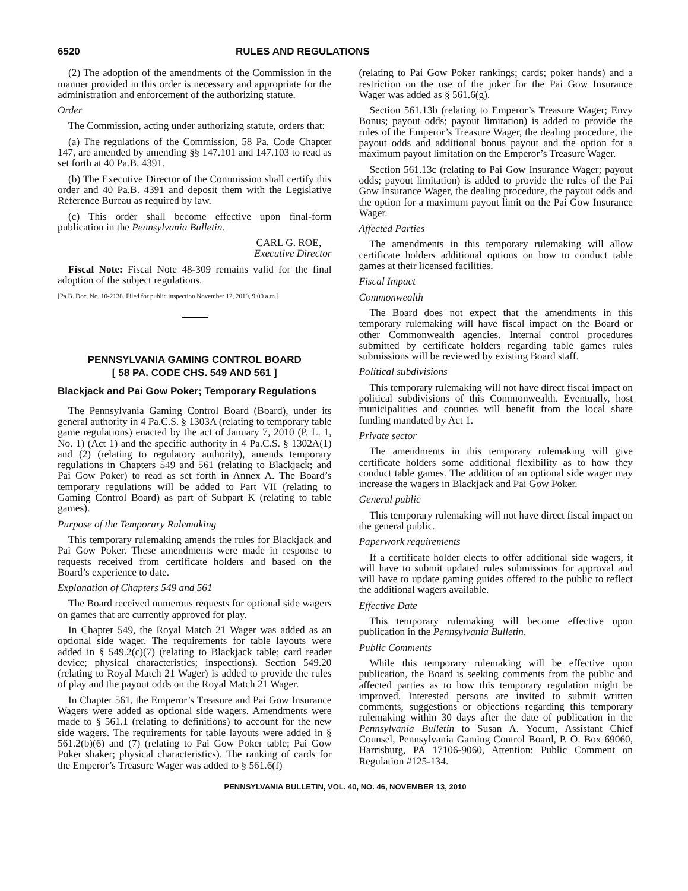6520 RULES AND REGULATIONS
(2) The adoption of the amendments of the Commission in the manner provided in this order is necessary and appropriate for the administration and enforcement of the authorizing statute.
Order
The Commission, acting under authorizing statute, orders that:
(a) The regulations of the Commission, 58 Pa. Code Chapter 147, are amended by amending §§ 147.101 and 147.103 to read as set forth at 40 Pa.B. 4391.
(b) The Executive Director of the Commission shall certify this order and 40 Pa.B. 4391 and deposit them with the Legislative Reference Bureau as required by law.
(c) This order shall become effective upon final-form publication in the Pennsylvania Bulletin.
CARL G. ROE,
Executive Director
Fiscal Note: Fiscal Note 48-309 remains valid for the final adoption of the subject regulations.
[Pa.B. Doc. No. 10-2138. Filed for public inspection November 12, 2010, 9:00 a.m.]
PENNSYLVANIA GAMING CONTROL BOARD
[ 58 PA. CODE CHS. 549 AND 561 ]
Blackjack and Pai Gow Poker; Temporary Regulations
The Pennsylvania Gaming Control Board (Board), under its general authority in 4 Pa.C.S. § 1303A (relating to temporary table game regulations) enacted by the act of January 7, 2010 (P. L. 1, No. 1) (Act 1) and the specific authority in 4 Pa.C.S. § 1302A(1) and (2) (relating to regulatory authority), amends temporary regulations in Chapters 549 and 561 (relating to Blackjack; and Pai Gow Poker) to read as set forth in Annex A. The Board’s temporary regulations will be added to Part VII (relating to Gaming Control Board) as part of Subpart K (relating to table games).
Purpose of the Temporary Rulemaking
This temporary rulemaking amends the rules for Blackjack and Pai Gow Poker. These amendments were made in response to requests received from certificate holders and based on the Board’s experience to date.
Explanation of Chapters 549 and 561
The Board received numerous requests for optional side wagers on games that are currently approved for play.
In Chapter 549, the Royal Match 21 Wager was added as an optional side wager. The requirements for table layouts were added in § 549.2(c)(7) (relating to Blackjack table; card reader device; physical characteristics; inspections). Section 549.20 (relating to Royal Match 21 Wager) is added to provide the rules of play and the payout odds on the Royal Match 21 Wager.
In Chapter 561, the Emperor’s Treasure and Pai Gow Insurance Wagers were added as optional side wagers. Amendments were made to § 561.1 (relating to definitions) to account for the new side wagers. The requirements for table layouts were added in § 561.2(b)(6) and (7) (relating to Pai Gow Poker table; Pai Gow Poker shaker; physical characteristics). The ranking of cards for the Emperor’s Treasure Wager was added to § 561.6(f)
(relating to Pai Gow Poker rankings; cards; poker hands) and a restriction on the use of the joker for the Pai Gow Insurance Wager was added as § 561.6(g).
Section 561.13b (relating to Emperor’s Treasure Wager; Envy Bonus; payout odds; payout limitation) is added to provide the rules of the Emperor’s Treasure Wager, the dealing procedure, the payout odds and additional bonus payout and the option for a maximum payout limitation on the Emperor’s Treasure Wager.
Section 561.13c (relating to Pai Gow Insurance Wager; payout odds; payout limitation) is added to provide the rules of the Pai Gow Insurance Wager, the dealing procedure, the payout odds and the option for a maximum payout limit on the Pai Gow Insurance Wager.
Affected Parties
The amendments in this temporary rulemaking will allow certificate holders additional options on how to conduct table games at their licensed facilities.
Fiscal Impact
Commonwealth
The Board does not expect that the amendments in this temporary rulemaking will have fiscal impact on the Board or other Commonwealth agencies. Internal control procedures submitted by certificate holders regarding table games rules submissions will be reviewed by existing Board staff.
Political subdivisions
This temporary rulemaking will not have direct fiscal impact on political subdivisions of this Commonwealth. Eventually, host municipalities and counties will benefit from the local share funding mandated by Act 1.
Private sector
The amendments in this temporary rulemaking will give certificate holders some additional flexibility as to how they conduct table games. The addition of an optional side wager may increase the wagers in Blackjack and Pai Gow Poker.
General public
This temporary rulemaking will not have direct fiscal impact on the general public.
Paperwork requirements
If a certificate holder elects to offer additional side wagers, it will have to submit updated rules submissions for approval and will have to update gaming guides offered to the public to reflect the additional wagers available.
Effective Date
This temporary rulemaking will become effective upon publication in the Pennsylvania Bulletin.
Public Comments
While this temporary rulemaking will be effective upon publication, the Board is seeking comments from the public and affected parties as to how this temporary regulation might be improved. Interested persons are invited to submit written comments, suggestions or objections regarding this temporary rulemaking within 30 days after the date of publication in the Pennsylvania Bulletin to Susan A. Yocum, Assistant Chief Counsel, Pennsylvania Gaming Control Board, P. O. Box 69060, Harrisburg, PA 17106-9060, Attention: Public Comment on Regulation #125-134.
PENNSYLVANIA BULLETIN, VOL. 40, NO. 46, NOVEMBER 13, 2010